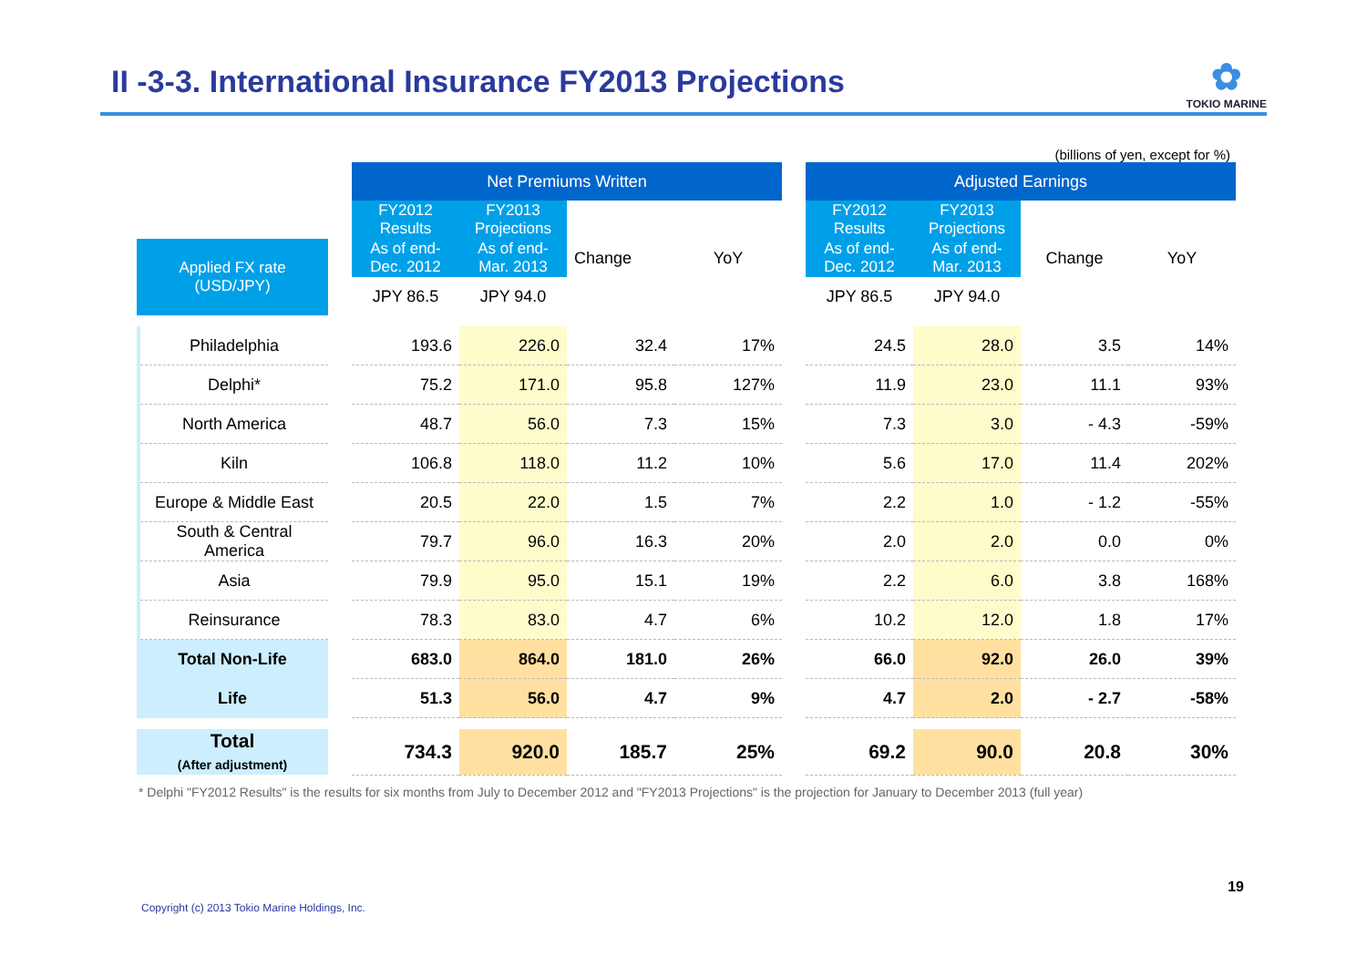II -3-3. International Insurance FY2013 Projections
✿
TOKIO MARINE
(billions of yen, except for %)
| | | | Net Premiums Written | | | | | Adjusted Earnings | | | |
| | | | FY2012 Results | FY2013 Projections | Change | YoY | | FY2012 Results | FY2013 Projections | Change | YoY |
| Applied FX rate (USD/JPY) | | | As of end- Dec. 2012 | As of end- Mar. 2013 | | | | As of end- Dec. 2012 | As of end- Mar. 2013 | | |
| | | | JPY 86.5 | JPY 94.0 | | | | JPY 86.5 | JPY 94.0 | | |
| | Philadelphia | | 193.6 | 226.0 | 32.4 | 17% | | 24.5 | 28.0 | 3.5 | 14% |
| | Delphi* | | 75.2 | 171.0 | 95.8 | 127% | | 11.9 | 23.0 | 11.1 | 93% |
| | North America | | 48.7 | 56.0 | 7.3 | 15% | | 7.3 | 3.0 | - 4.3 | -59% |
| | Kiln | | 106.8 | 118.0 | 11.2 | 10% | | 5.6 | 17.0 | 11.4 | 202% |
| | Europe & Middle East | | 20.5 | 22.0 | 1.5 | 7% | | 2.2 | 1.0 | - 1.2 | -55% |
| | South & Central America | | 79.7 | 96.0 | 16.3 | 20% | | 2.0 | 2.0 | 0.0 | 0% |
| | Asia | | 79.9 | 95.0 | 15.1 | 19% | | 2.2 | 6.0 | 3.8 | 168% |
| | Reinsurance | | 78.3 | 83.0 | 4.7 | 6% | | 10.2 | 12.0 | 1.8 | 17% |
| Total Non-Life | | | 683.0 | 864.0 | 181.0 | 26% | | 66.0 | 92.0 | 26.0 | 39% |
| Life | | | 51.3 | 56.0 | 4.7 | 9% | | 4.7 | 2.0 | - 2.7 | -58% |
| Total (After adjustment) | | | 734.3 | 920.0 | 185.7 | 25% | | 69.2 | 90.0 | 20.8 | 30% |
* Delphi "FY2012 Results" is the results for six months from July to December 2012 and "FY2013 Projections" is the projection for January to December 2013 (full year)
19
Copyright (c) 2013 Tokio Marine Holdings, Inc.